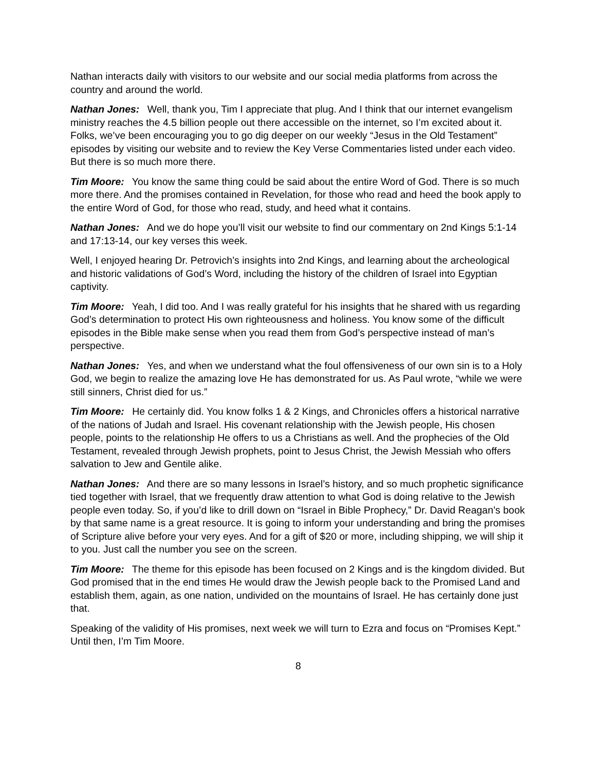Nathan interacts daily with visitors to our website and our social media platforms from across the country and around the world.
Nathan Jones: Well, thank you, Tim I appreciate that plug. And I think that our internet evangelism ministry reaches the 4.5 billion people out there accessible on the internet, so I’m excited about it. Folks, we’ve been encouraging you to go dig deeper on our weekly “Jesus in the Old Testament” episodes by visiting our website and to review the Key Verse Commentaries listed under each video. But there is so much more there.
Tim Moore: You know the same thing could be said about the entire Word of God. There is so much more there. And the promises contained in Revelation, for those who read and heed the book apply to the entire Word of God, for those who read, study, and heed what it contains.
Nathan Jones: And we do hope you’ll visit our website to find our commentary on 2nd Kings 5:1-14 and 17:13-14, our key verses this week.
Well, I enjoyed hearing Dr. Petrovich’s insights into 2nd Kings, and learning about the archeological and historic validations of God’s Word, including the history of the children of Israel into Egyptian captivity.
Tim Moore: Yeah, I did too. And I was really grateful for his insights that he shared with us regarding God’s determination to protect His own righteousness and holiness. You know some of the difficult episodes in the Bible make sense when you read them from God’s perspective instead of man’s perspective.
Nathan Jones: Yes, and when we understand what the foul offensiveness of our own sin is to a Holy God, we begin to realize the amazing love He has demonstrated for us. As Paul wrote, “while we were still sinners, Christ died for us.”
Tim Moore: He certainly did. You know folks 1 & 2 Kings, and Chronicles offers a historical narrative of the nations of Judah and Israel. His covenant relationship with the Jewish people, His chosen people, points to the relationship He offers to us a Christians as well. And the prophecies of the Old Testament, revealed through Jewish prophets, point to Jesus Christ, the Jewish Messiah who offers salvation to Jew and Gentile alike.
Nathan Jones: And there are so many lessons in Israel’s history, and so much prophetic significance tied together with Israel, that we frequently draw attention to what God is doing relative to the Jewish people even today. So, if you’d like to drill down on “Israel in Bible Prophecy,” Dr. David Reagan’s book by that same name is a great resource. It is going to inform your understanding and bring the promises of Scripture alive before your very eyes. And for a gift of $20 or more, including shipping, we will ship it to you. Just call the number you see on the screen.
Tim Moore: The theme for this episode has been focused on 2 Kings and is the kingdom divided. But God promised that in the end times He would draw the Jewish people back to the Promised Land and establish them, again, as one nation, undivided on the mountains of Israel. He has certainly done just that.
Speaking of the validity of His promises, next week we will turn to Ezra and focus on “Promises Kept.” Until then, I’m Tim Moore.
8